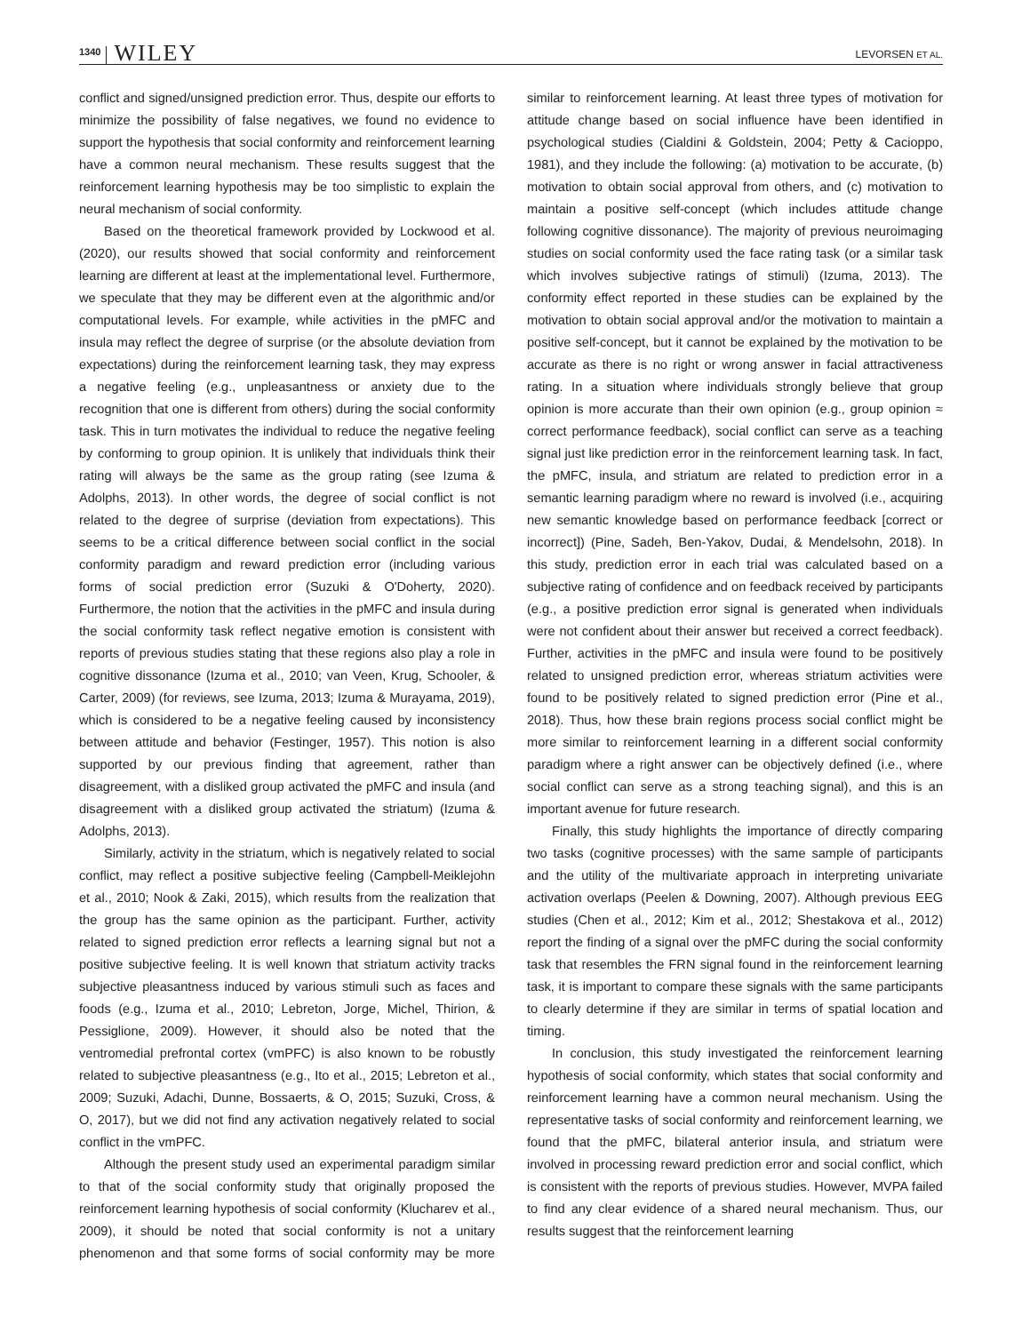1340 WILEY LEVORSEN ET AL.
conflict and signed/unsigned prediction error. Thus, despite our efforts to minimize the possibility of false negatives, we found no evidence to support the hypothesis that social conformity and reinforcement learning have a common neural mechanism. These results suggest that the reinforcement learning hypothesis may be too simplistic to explain the neural mechanism of social conformity.
Based on the theoretical framework provided by Lockwood et al. (2020), our results showed that social conformity and reinforcement learning are different at least at the implementational level. Furthermore, we speculate that they may be different even at the algorithmic and/or computational levels. For example, while activities in the pMFC and insula may reflect the degree of surprise (or the absolute deviation from expectations) during the reinforcement learning task, they may express a negative feeling (e.g., unpleasantness or anxiety due to the recognition that one is different from others) during the social conformity task. This in turn motivates the individual to reduce the negative feeling by conforming to group opinion. It is unlikely that individuals think their rating will always be the same as the group rating (see Izuma & Adolphs, 2013). In other words, the degree of social conflict is not related to the degree of surprise (deviation from expectations). This seems to be a critical difference between social conflict in the social conformity paradigm and reward prediction error (including various forms of social prediction error (Suzuki & O'Doherty, 2020). Furthermore, the notion that the activities in the pMFC and insula during the social conformity task reflect negative emotion is consistent with reports of previous studies stating that these regions also play a role in cognitive dissonance (Izuma et al., 2010; van Veen, Krug, Schooler, & Carter, 2009) (for reviews, see Izuma, 2013; Izuma & Murayama, 2019), which is considered to be a negative feeling caused by inconsistency between attitude and behavior (Festinger, 1957). This notion is also supported by our previous finding that agreement, rather than disagreement, with a disliked group activated the pMFC and insula (and disagreement with a disliked group activated the striatum) (Izuma & Adolphs, 2013).
Similarly, activity in the striatum, which is negatively related to social conflict, may reflect a positive subjective feeling (Campbell-Meiklejohn et al., 2010; Nook & Zaki, 2015), which results from the realization that the group has the same opinion as the participant. Further, activity related to signed prediction error reflects a learning signal but not a positive subjective feeling. It is well known that striatum activity tracks subjective pleasantness induced by various stimuli such as faces and foods (e.g., Izuma et al., 2010; Lebreton, Jorge, Michel, Thirion, & Pessiglione, 2009). However, it should also be noted that the ventromedial prefrontal cortex (vmPFC) is also known to be robustly related to subjective pleasantness (e.g., Ito et al., 2015; Lebreton et al., 2009; Suzuki, Adachi, Dunne, Bossaerts, & O, 2015; Suzuki, Cross, & O, 2017), but we did not find any activation negatively related to social conflict in the vmPFC.
Although the present study used an experimental paradigm similar to that of the social conformity study that originally proposed the reinforcement learning hypothesis of social conformity (Klucharev et al., 2009), it should be noted that social conformity is not a unitary phenomenon and that some forms of social conformity may be more similar to reinforcement learning. At least three types of motivation for attitude change based on social influence have been identified in psychological studies (Cialdini & Goldstein, 2004; Petty & Cacioppo, 1981), and they include the following: (a) motivation to be accurate, (b) motivation to obtain social approval from others, and (c) motivation to maintain a positive self-concept (which includes attitude change following cognitive dissonance). The majority of previous neuroimaging studies on social conformity used the face rating task (or a similar task which involves subjective ratings of stimuli) (Izuma, 2013). The conformity effect reported in these studies can be explained by the motivation to obtain social approval and/or the motivation to maintain a positive self-concept, but it cannot be explained by the motivation to be accurate as there is no right or wrong answer in facial attractiveness rating. In a situation where individuals strongly believe that group opinion is more accurate than their own opinion (e.g., group opinion ≈ correct performance feedback), social conflict can serve as a teaching signal just like prediction error in the reinforcement learning task. In fact, the pMFC, insula, and striatum are related to prediction error in a semantic learning paradigm where no reward is involved (i.e., acquiring new semantic knowledge based on performance feedback [correct or incorrect]) (Pine, Sadeh, Ben-Yakov, Dudai, & Mendelsohn, 2018). In this study, prediction error in each trial was calculated based on a subjective rating of confidence and on feedback received by participants (e.g., a positive prediction error signal is generated when individuals were not confident about their answer but received a correct feedback). Further, activities in the pMFC and insula were found to be positively related to unsigned prediction error, whereas striatum activities were found to be positively related to signed prediction error (Pine et al., 2018). Thus, how these brain regions process social conflict might be more similar to reinforcement learning in a different social conformity paradigm where a right answer can be objectively defined (i.e., where social conflict can serve as a strong teaching signal), and this is an important avenue for future research.
Finally, this study highlights the importance of directly comparing two tasks (cognitive processes) with the same sample of participants and the utility of the multivariate approach in interpreting univariate activation overlaps (Peelen & Downing, 2007). Although previous EEG studies (Chen et al., 2012; Kim et al., 2012; Shestakova et al., 2012) report the finding of a signal over the pMFC during the social conformity task that resembles the FRN signal found in the reinforcement learning task, it is important to compare these signals with the same participants to clearly determine if they are similar in terms of spatial location and timing.
In conclusion, this study investigated the reinforcement learning hypothesis of social conformity, which states that social conformity and reinforcement learning have a common neural mechanism. Using the representative tasks of social conformity and reinforcement learning, we found that the pMFC, bilateral anterior insula, and striatum were involved in processing reward prediction error and social conflict, which is consistent with the reports of previous studies. However, MVPA failed to find any clear evidence of a shared neural mechanism. Thus, our results suggest that the reinforcement learning